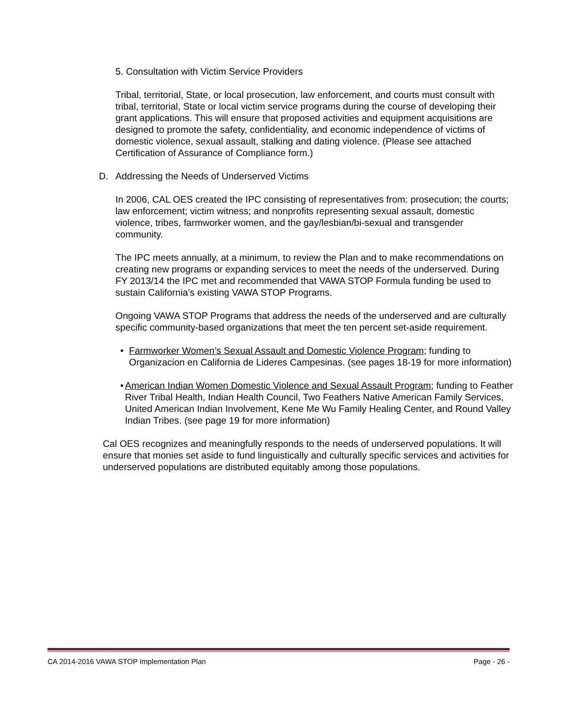5. Consultation with Victim Service Providers
Tribal, territorial, State, or local prosecution, law enforcement, and courts must consult with tribal, territorial, State or local victim service programs during the course of developing their grant applications. This will ensure that proposed activities and equipment acquisitions are designed to promote the safety, confidentiality, and economic independence of victims of domestic violence, sexual assault, stalking and dating violence. (Please see attached Certification of Assurance of Compliance form.)
D. Addressing the Needs of Underserved Victims
In 2006, CAL OES created the IPC consisting of representatives from: prosecution; the courts; law enforcement; victim witness; and nonprofits representing sexual assault, domestic violence, tribes, farmworker women, and the gay/lesbian/bi-sexual and transgender community.
The IPC meets annually, at a minimum, to review the Plan and to make recommendations on creating new programs or expanding services to meet the needs of the underserved. During FY 2013/14 the IPC met and recommended that VAWA STOP Formula funding be used to sustain California’s existing VAWA STOP Programs.
Ongoing VAWA STOP Programs that address the needs of the underserved and are culturally specific community-based organizations that meet the ten percent set-aside requirement.
• Farmworker Women’s Sexual Assault and Domestic Violence Program; funding to Organizacion en California de Lideres Campesinas. (see pages 18-19 for more information)
• American Indian Women Domestic Violence and Sexual Assault Program; funding to Feather River Tribal Health, Indian Health Council, Two Feathers Native American Family Services, United American Indian Involvement, Kene Me Wu Family Healing Center, and Round Valley Indian Tribes. (see page 19 for more information)
Cal OES recognizes and meaningfully responds to the needs of underserved populations. It will ensure that monies set aside to fund linguistically and culturally specific services and activities for underserved populations are distributed equitably among those populations.
CA 2014-2016 VAWA STOP Implementation Plan Page - 26 -